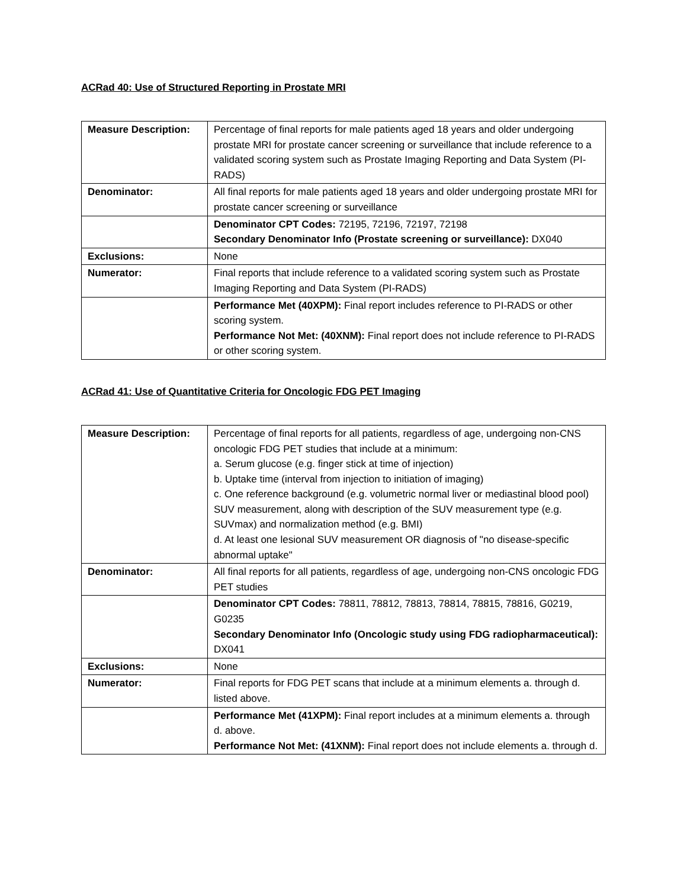ACRad 40: Use of Structured Reporting in Prostate MRI
| Measure Description: | Percentage of final reports for male patients aged 18 years and older undergoing prostate MRI for prostate cancer screening or surveillance that include reference to a validated scoring system such as Prostate Imaging Reporting and Data System (PI-RADS) |
| Denominator: | All final reports for male patients aged 18 years and older undergoing prostate MRI for prostate cancer screening or surveillance |
| | Denominator CPT Codes: 72195, 72196, 72197, 72198 Secondary Denominator Info (Prostate screening or surveillance): DX040 |
| Exclusions: | None |
| Numerator: | Final reports that include reference to a validated scoring system such as Prostate Imaging Reporting and Data System (PI-RADS) |
| | Performance Met (40XPM): Final report includes reference to PI-RADS or other scoring system. Performance Not Met: (40XNM): Final report does not include reference to PI-RADS or other scoring system. |
ACRad 41: Use of Quantitative Criteria for Oncologic FDG PET Imaging
| Measure Description: | Percentage of final reports for all patients, regardless of age, undergoing non-CNS oncologic FDG PET studies that include at a minimum: a. Serum glucose (e.g. finger stick at time of injection) b. Uptake time (interval from injection to initiation of imaging) c. One reference background (e.g. volumetric normal liver or mediastinal blood pool) SUV measurement, along with description of the SUV measurement type (e.g. SUVmax) and normalization method (e.g. BMI) d. At least one lesional SUV measurement OR diagnosis of "no disease-specific abnormal uptake" |
| Denominator: | All final reports for all patients, regardless of age, undergoing non-CNS oncologic FDG PET studies |
| | Denominator CPT Codes: 78811, 78812, 78813, 78814, 78815, 78816, G0219, G0235 Secondary Denominator Info (Oncologic study using FDG radiopharmaceutical): DX041 |
| Exclusions: | None |
| Numerator: | Final reports for FDG PET scans that include at a minimum elements a. through d. listed above. |
| | Performance Met (41XPM): Final report includes at a minimum elements a. through d. above. Performance Not Met: (41XNM): Final report does not include elements a. through d. |